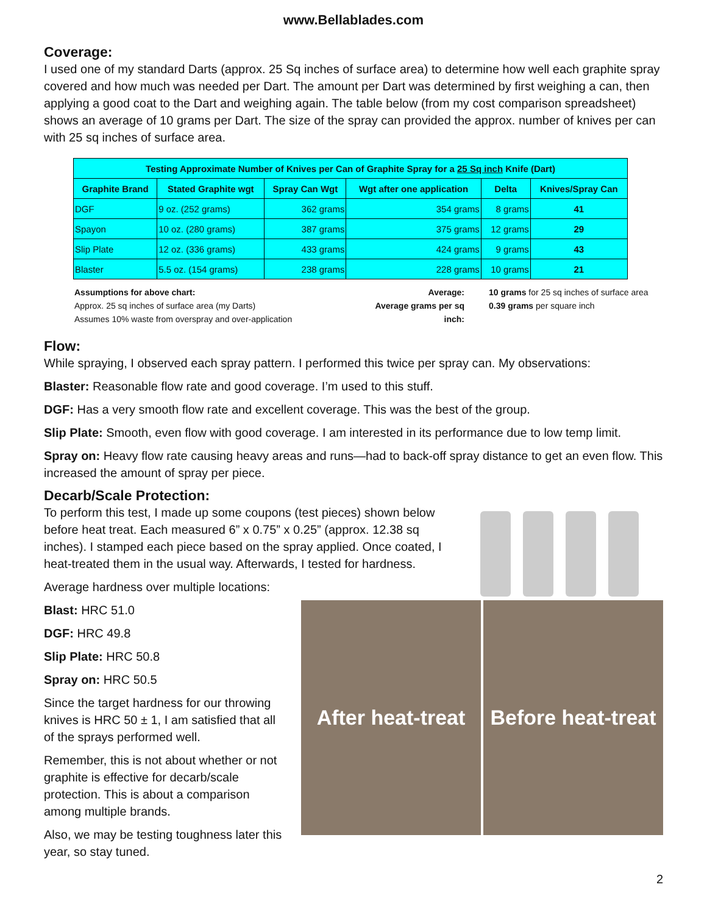www.Bellablades.com
Coverage:
I used one of my standard Darts (approx. 25 Sq inches of surface area) to determine how well each graphite spray covered and how much was needed per Dart. The amount per Dart was determined by first weighing a can, then applying a good coat to the Dart and weighing again. The table below (from my cost comparison spreadsheet) shows an average of 10 grams per Dart. The size of the spray can provided the approx. number of knives per can with 25 sq inches of surface area.
| Testing Approximate Number of Knives per Can of Graphite Spray for a 25 Sq inch Knife (Dart) | | | | | |
| --- | --- | --- | --- | --- | --- |
| Graphite Brand | Stated Graphite wgt | Spray Can Wgt | Wgt after one application | Delta | Knives/Spray Can |
| DGF | 9 oz. (252 grams) | 362 grams | 354 grams | 8 grams | 41 |
| Spayon | 10 oz. (280 grams) | 387 grams | 375 grams | 12 grams | 29 |
| Slip Plate | 12 oz. (336 grams) | 433 grams | 424 grams | 9 grams | 43 |
| Blaster | 5.5 oz. (154 grams) | 238 grams | 228 grams | 10 grams | 21 |
Assumptions for above chart:
Approx. 25 sq inches of surface area (my Darts)
Assumes 10% waste from overspray and over-application
Average:
Average grams per sq inch:
10 grams for 25 sq inches of surface area
0.39 grams per square inch
Flow:
While spraying, I observed each spray pattern. I performed this twice per spray can. My observations:
Blaster: Reasonable flow rate and good coverage. I’m used to this stuff.
DGF: Has a very smooth flow rate and excellent coverage. This was the best of the group.
Slip Plate: Smooth, even flow with good coverage. I am interested in its performance due to low temp limit.
Spray on: Heavy flow rate causing heavy areas and runs—had to back-off spray distance to get an even flow. This increased the amount of spray per piece.
Decarb/Scale Protection:
To perform this test, I made up some coupons (test pieces) shown below before heat treat. Each measured 6” x 0.75” x 0.25” (approx. 12.38 sq inches). I stamped each piece based on the spray applied. Once coated, I heat-treated them in the usual way. Afterwards, I tested for hardness.
Average hardness over multiple locations:
Blast: HRC 51.0
DGF: HRC 49.8
Slip Plate: HRC 50.8
Spray on: HRC 50.5
Since the target hardness for our throwing knives is HRC 50 ± 1, I am satisfied that all of the sprays performed well.
Remember, this is not about whether or not graphite is effective for decarb/scale protection. This is about a comparison among multiple brands.
Also, we may be testing toughness later this year, so stay tuned.
After heat-treat
Before heat-treat
2